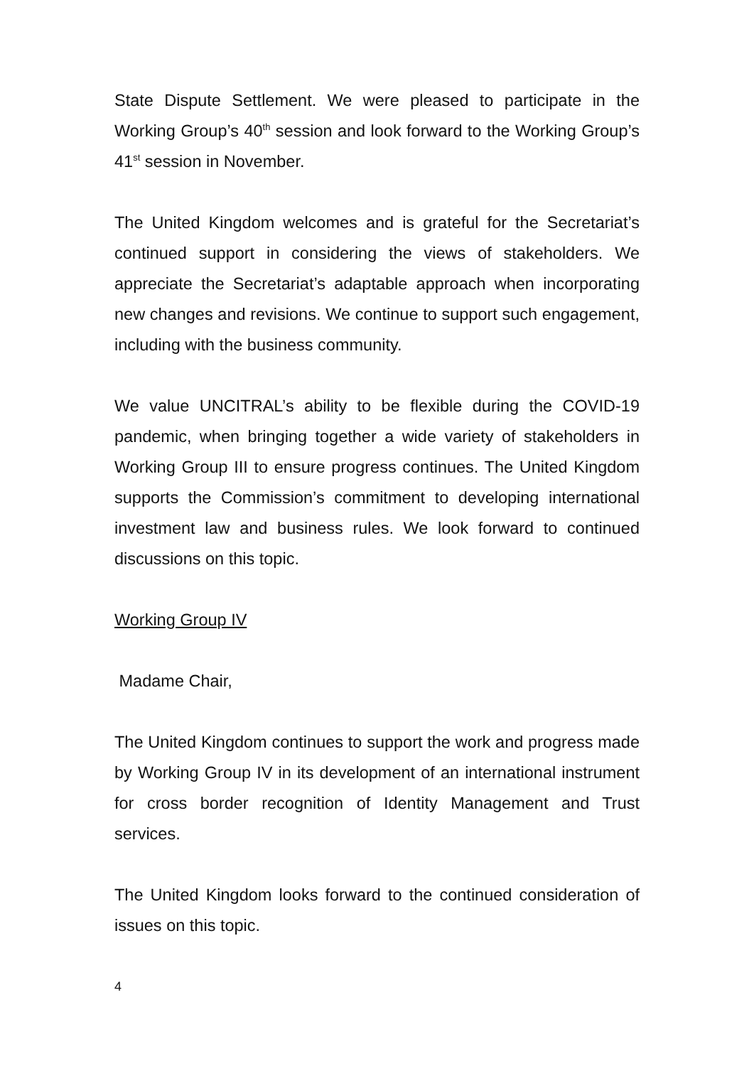State Dispute Settlement. We were pleased to participate in the Working Group’s 40<sup>th</sup> session and look forward to the Working Group’s 41<sup>st</sup> session in November.
The United Kingdom welcomes and is grateful for the Secretariat’s continued support in considering the views of stakeholders. We appreciate the Secretariat’s adaptable approach when incorporating new changes and revisions. We continue to support such engagement, including with the business community.
We value UNCITRAL’s ability to be flexible during the COVID-19 pandemic, when bringing together a wide variety of stakeholders in Working Group III to ensure progress continues. The United Kingdom supports the Commission’s commitment to developing international investment law and business rules. We look forward to continued discussions on this topic.
Working Group IV
Madame Chair,
The United Kingdom continues to support the work and progress made by Working Group IV in its development of an international instrument for cross border recognition of Identity Management and Trust services.
The United Kingdom looks forward to the continued consideration of issues on this topic.
4